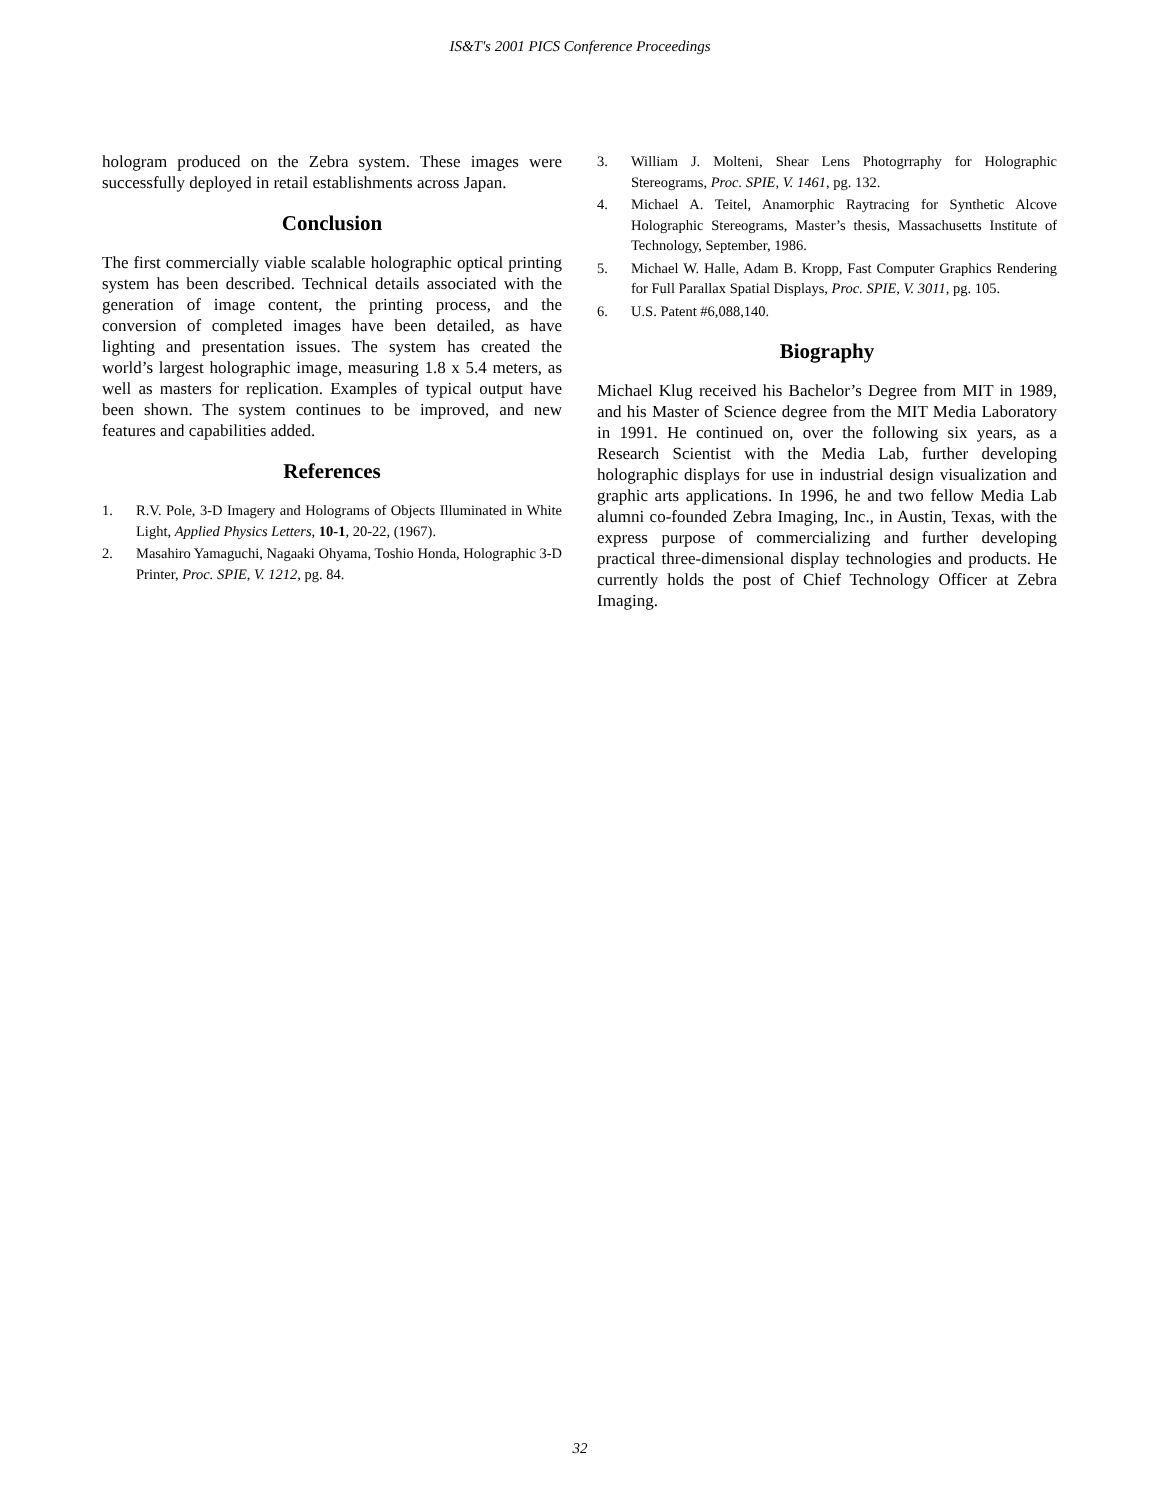IS&T's 2001 PICS Conference Proceedings
hologram produced on the Zebra system. These images were successfully deployed in retail establishments across Japan.
Conclusion
The first commercially viable scalable holographic optical printing system has been described. Technical details associated with the generation of image content, the printing process, and the conversion of completed images have been detailed, as have lighting and presentation issues. The system has created the world’s largest holographic image, measuring 1.8 x 5.4 meters, as well as masters for replication. Examples of typical output have been shown. The system continues to be improved, and new features and capabilities added.
References
1. R.V. Pole, 3-D Imagery and Holograms of Objects Illuminated in White Light, Applied Physics Letters, 10-1, 20-22, (1967).
2. Masahiro Yamaguchi, Nagaaki Ohyama, Toshio Honda, Holographic 3-D Printer, Proc. SPIE, V. 1212, pg. 84.
3. William J. Molteni, Shear Lens Photogrraphy for Holographic Stereograms, Proc. SPIE, V. 1461, pg. 132.
4. Michael A. Teitel, Anamorphic Raytracing for Synthetic Alcove Holographic Stereograms, Master’s thesis, Massachusetts Institute of Technology, September, 1986.
5. Michael W. Halle, Adam B. Kropp, Fast Computer Graphics Rendering for Full Parallax Spatial Displays, Proc. SPIE, V. 3011, pg. 105.
6. U.S. Patent #6,088,140.
Biography
Michael Klug received his Bachelor’s Degree from MIT in 1989, and his Master of Science degree from the MIT Media Laboratory in 1991. He continued on, over the following six years, as a Research Scientist with the Media Lab, further developing holographic displays for use in industrial design visualization and graphic arts applications. In 1996, he and two fellow Media Lab alumni co-founded Zebra Imaging, Inc., in Austin, Texas, with the express purpose of commercializing and further developing practical three-dimensional display technologies and products. He currently holds the post of Chief Technology Officer at Zebra Imaging.
32